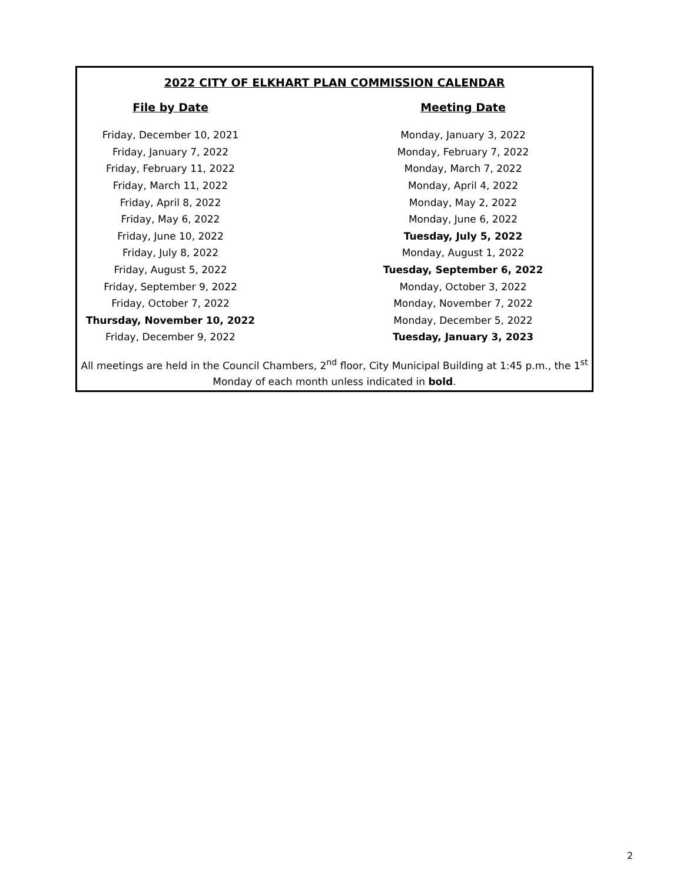2022 CITY OF ELKHART PLAN COMMISSION CALENDAR
| File by Date | Meeting Date |
| --- | --- |
| Friday, December 10, 2021 | Monday, January 3, 2022 |
| Friday, January 7, 2022 | Monday, February 7, 2022 |
| Friday, February 11, 2022 | Monday, March 7, 2022 |
| Friday, March 11, 2022 | Monday, April 4, 2022 |
| Friday, April 8, 2022 | Monday, May 2, 2022 |
| Friday, May 6, 2022 | Monday, June 6, 2022 |
| Friday, June 10, 2022 | Tuesday, July 5, 2022 |
| Friday, July 8, 2022 | Monday, August 1, 2022 |
| Friday, August 5, 2022 | Tuesday, September 6, 2022 |
| Friday, September 9, 2022 | Monday, October 3, 2022 |
| Friday, October 7, 2022 | Monday, November 7, 2022 |
| Thursday, November 10, 2022 | Monday, December 5, 2022 |
| Friday, December 9, 2022 | Tuesday, January 3, 2023 |
All meetings are held in the Council Chambers, 2<sup>nd</sup> floor, City Municipal Building at 1:45 p.m., the 1<sup>st</sup> Monday of each month unless indicated in bold.
2